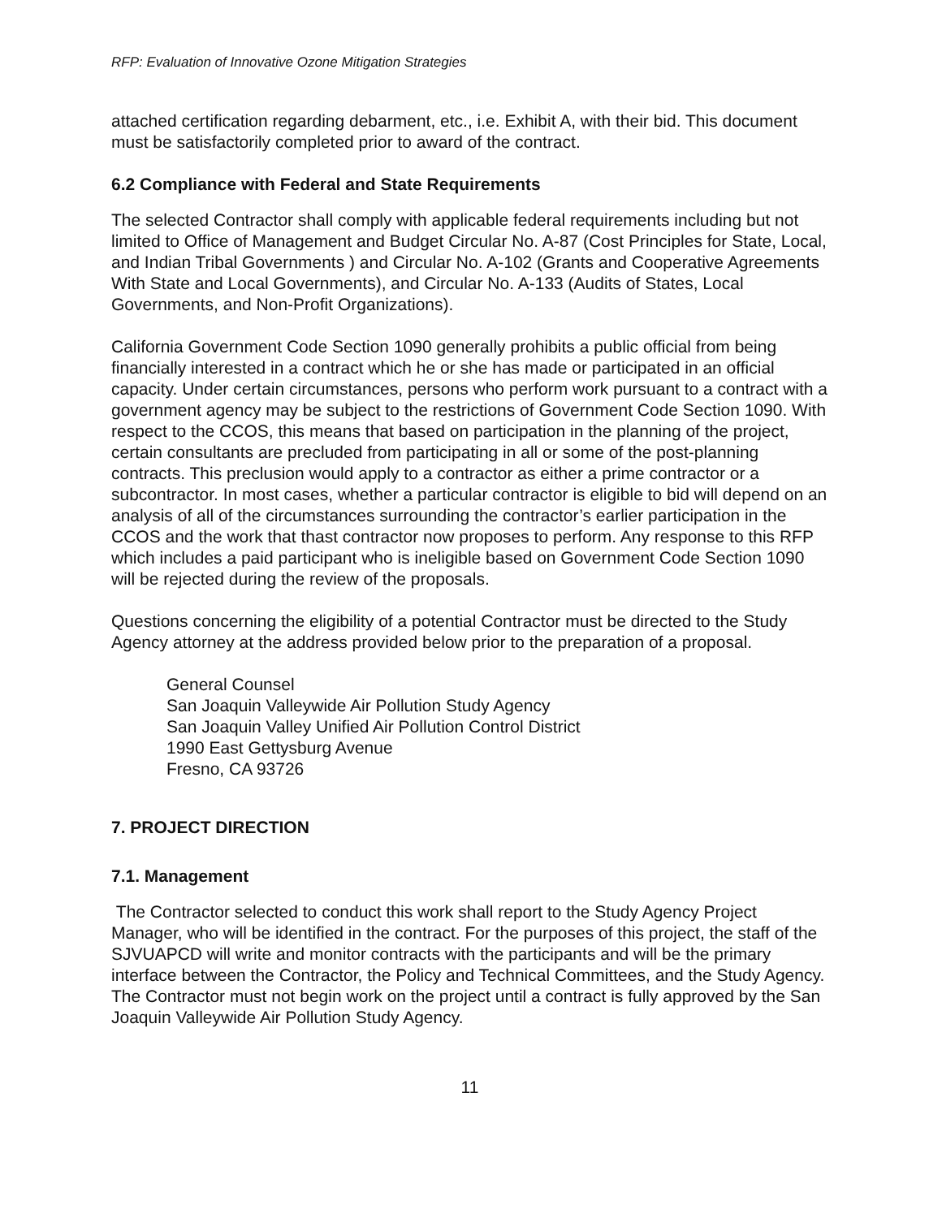RFP: Evaluation of Innovative Ozone Mitigation Strategies
attached certification regarding debarment, etc., i.e. Exhibit A, with their bid. This document must be satisfactorily completed prior to award of the contract.
6.2 Compliance with Federal and State Requirements
The selected Contractor shall comply with applicable federal requirements including but not limited to Office of Management and Budget Circular No. A-87 (Cost Principles for State, Local, and Indian Tribal Governments ) and Circular No. A-102 (Grants and Cooperative Agreements With State and Local Governments), and Circular No. A-133 (Audits of States, Local Governments, and Non-Profit Organizations).
California Government Code Section 1090 generally prohibits a public official from being financially interested in a contract which he or she has made or participated in an official capacity. Under certain circumstances, persons who perform work pursuant to a contract with a government agency may be subject to the restrictions of Government Code Section 1090. With respect to the CCOS, this means that based on participation in the planning of the project, certain consultants are precluded from participating in all or some of the post-planning contracts. This preclusion would apply to a contractor as either a prime contractor or a subcontractor. In most cases, whether a particular contractor is eligible to bid will depend on an analysis of all of the circumstances surrounding the contractor’s earlier participation in the CCOS and the work that thast contractor now proposes to perform. Any response to this RFP which includes a paid participant who is ineligible based on Government Code Section 1090 will be rejected during the review of the proposals.
Questions concerning the eligibility of a potential Contractor must be directed to the Study Agency attorney at the address provided below prior to the preparation of a proposal.
General Counsel
San Joaquin Valleywide Air Pollution Study Agency
San Joaquin Valley Unified Air Pollution Control District
1990 East Gettysburg Avenue
Fresno, CA 93726
7. PROJECT DIRECTION
7.1. Management
The Contractor selected to conduct this work shall report to the Study Agency Project Manager, who will be identified in the contract. For the purposes of this project, the staff of the SJVUAPCD will write and monitor contracts with the participants and will be the primary interface between the Contractor, the Policy and Technical Committees, and the Study Agency. The Contractor must not begin work on the project until a contract is fully approved by the San Joaquin Valleywide Air Pollution Study Agency.
11